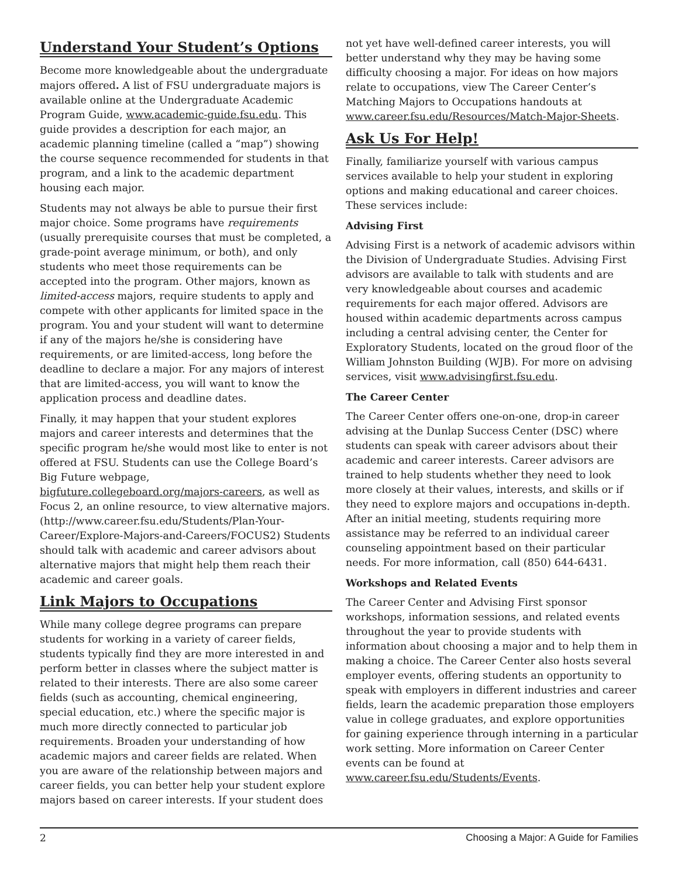Understand Your Student’s Options
Become more knowledgeable about the undergraduate majors offered. A list of FSU undergraduate majors is available online at the Undergraduate Academic Program Guide, www.academic-guide.fsu.edu. This guide provides a description for each major, an academic planning timeline (called a “map”) showing the course sequence recommended for students in that program, and a link to the academic department housing each major.
Students may not always be able to pursue their first major choice. Some programs have requirements (usually prerequisite courses that must be completed, a grade-point average minimum, or both), and only students who meet those requirements can be accepted into the program. Other majors, known as limited-access majors, require students to apply and compete with other applicants for limited space in the program. You and your student will want to determine if any of the majors he/she is considering have requirements, or are limited-access, long before the deadline to declare a major. For any majors of interest that are limited-access, you will want to know the application process and deadline dates.
Finally, it may happen that your student explores majors and career interests and determines that the specific program he/she would most like to enter is not offered at FSU. Students can use the College Board’s Big Future webpage, bigfuture.collegeboard.org/majors-careers, as well as Focus 2, an online resource, to view alternative majors. (http://www.career.fsu.edu/Students/Plan-Your-Career/Explore-Majors-and-Careers/FOCUS2) Students should talk with academic and career advisors about alternative majors that might help them reach their academic and career goals.
Link Majors to Occupations
While many college degree programs can prepare students for working in a variety of career fields, students typically find they are more interested in and perform better in classes where the subject matter is related to their interests. There are also some career fields (such as accounting, chemical engineering, special education, etc.) where the specific major is much more directly connected to particular job requirements. Broaden your understanding of how academic majors and career fields are related. When you are aware of the relationship between majors and career fields, you can better help your student explore majors based on career interests. If your student does
not yet have well-defined career interests, you will better understand why they may be having some difficulty choosing a major. For ideas on how majors relate to occupations, view The Career Center’s Matching Majors to Occupations handouts at www.career.fsu.edu/Resources/Match-Major-Sheets.
Ask Us For Help!
Finally, familiarize yourself with various campus services available to help your student in exploring options and making educational and career choices. These services include:
Advising First
Advising First is a network of academic advisors within the Division of Undergraduate Studies. Advising First advisors are available to talk with students and are very knowledgeable about courses and academic requirements for each major offered. Advisors are housed within academic departments across campus including a central advising center, the Center for Exploratory Students, located on the groud floor of the William Johnston Building (WJB). For more on advising services, visit www.advisingfirst.fsu.edu.
The Career Center
The Career Center offers one-on-one, drop-in career advising at the Dunlap Success Center (DSC) where students can speak with career advisors about their academic and career interests. Career advisors are trained to help students whether they need to look more closely at their values, interests, and skills or if they need to explore majors and occupations in-depth. After an initial meeting, students requiring more assistance may be referred to an individual career counseling appointment based on their particular needs. For more information, call (850) 644-6431.
Workshops and Related Events
The Career Center and Advising First sponsor workshops, information sessions, and related events throughout the year to provide students with information about choosing a major and to help them in making a choice. The Career Center also hosts several employer events, offering students an opportunity to speak with employers in different industries and career fields, learn the academic preparation those employers value in college graduates, and explore opportunities for gaining experience through interning in a particular work setting. More information on Career Center events can be found at www.career.fsu.edu/Students/Events.
2 Choosing a Major: A Guide for Families